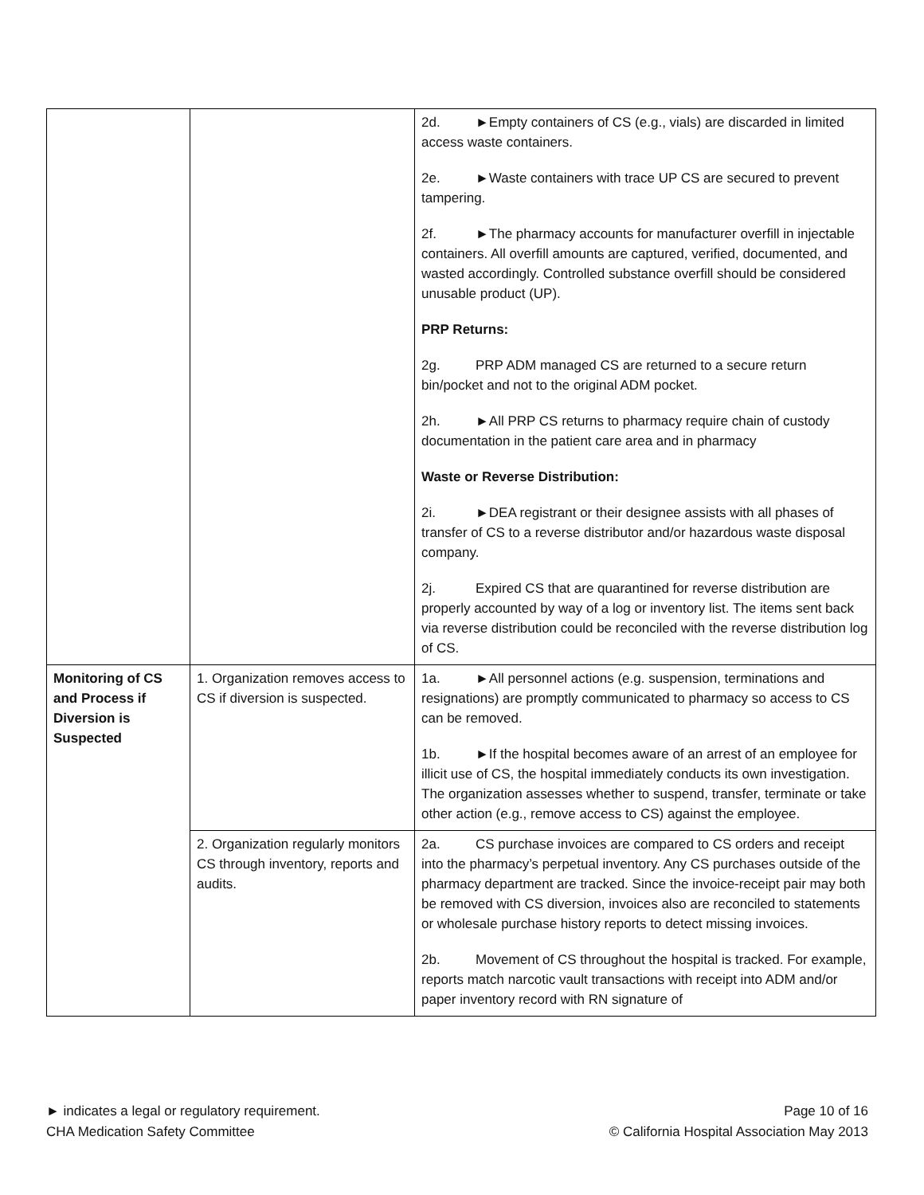| | | 2d. ►Empty containers of CS (e.g., vials) are discarded in limited access waste containers. 2e. ►Waste containers with trace UP CS are secured to prevent tampering. 2f. ►The pharmacy accounts for manufacturer overfill in injectable containers. All overfill amounts are captured, verified, documented, and wasted accordingly. Controlled substance overfill should be considered unusable product (UP). PRP Returns: 2g. PRP ADM managed CS are returned to a secure return bin/pocket and not to the original ADM pocket. 2h. ►All PRP CS returns to pharmacy require chain of custody documentation in the patient care area and in pharmacy Waste or Reverse Distribution: 2i. ►DEA registrant or their designee assists with all phases of transfer of CS to a reverse distributor and/or hazardous waste disposal company. 2j. Expired CS that are quarantined for reverse distribution are properly accounted by way of a log or inventory list. The items sent back via reverse distribution could be reconciled with the reverse distribution log of CS. |
| Monitoring of CS and Process if Diversion is Suspected | 1. Organization removes access to CS if diversion is suspected. | 1a. ►All personnel actions (e.g. suspension, terminations and resignations) are promptly communicated to pharmacy so access to CS can be removed. 1b. ►If the hospital becomes aware of an arrest of an employee for illicit use of CS, the hospital immediately conducts its own investigation. The organization assesses whether to suspend, transfer, terminate or take other action (e.g., remove access to CS) against the employee. |
| | 2. Organization regularly monitors CS through inventory, reports and audits. | 2a. CS purchase invoices are compared to CS orders and receipt into the pharmacy’s perpetual inventory. Any CS purchases outside of the pharmacy department are tracked. Since the invoice-receipt pair may both be removed with CS diversion, invoices also are reconciled to statements or wholesale purchase history reports to detect missing invoices. 2b. Movement of CS throughout the hospital is tracked. For example, reports match narcotic vault transactions with receipt into ADM and/or paper inventory record with RN signature of |
► indicates a legal or regulatory requirement.
CHA Medication Safety Committee
Page 10 of 16
© California Hospital Association May 2013